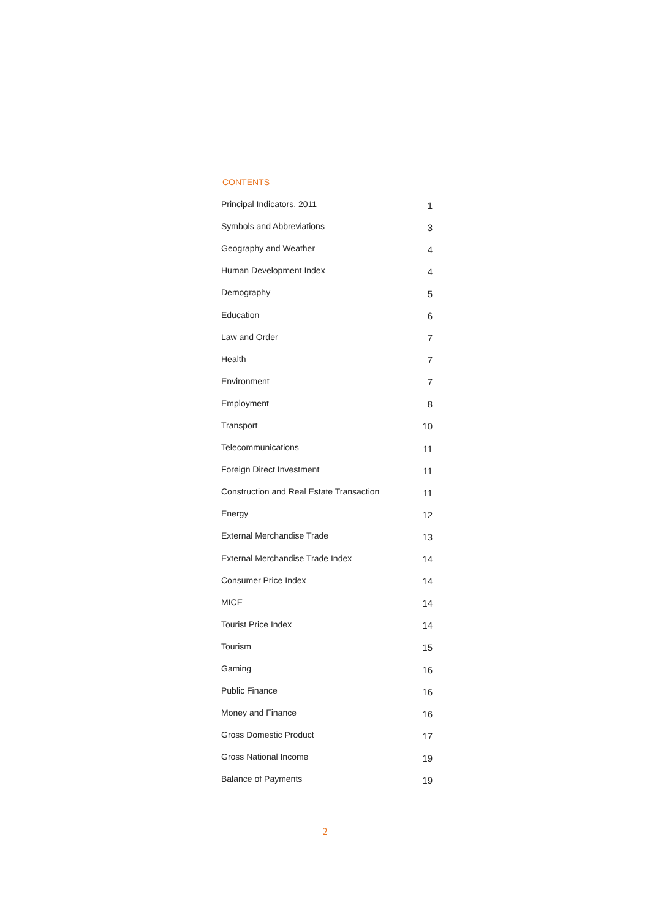CONTENTS
| Principal Indicators, 2011 | 1 |
| Symbols and Abbreviations | 3 |
| Geography and Weather | 4 |
| Human Development Index | 4 |
| Demography | 5 |
| Education | 6 |
| Law and Order | 7 |
| Health | 7 |
| Environment | 7 |
| Employment | 8 |
| Transport | 10 |
| Telecommunications | 11 |
| Foreign Direct Investment | 11 |
| Construction and Real Estate Transaction | 11 |
| Energy | 12 |
| External Merchandise Trade | 13 |
| External Merchandise Trade Index | 14 |
| Consumer Price Index | 14 |
| MICE | 14 |
| Tourist Price Index | 14 |
| Tourism | 15 |
| Gaming | 16 |
| Public Finance | 16 |
| Money and Finance | 16 |
| Gross Domestic Product | 17 |
| Gross National Income | 19 |
| Balance of Payments | 19 |
2